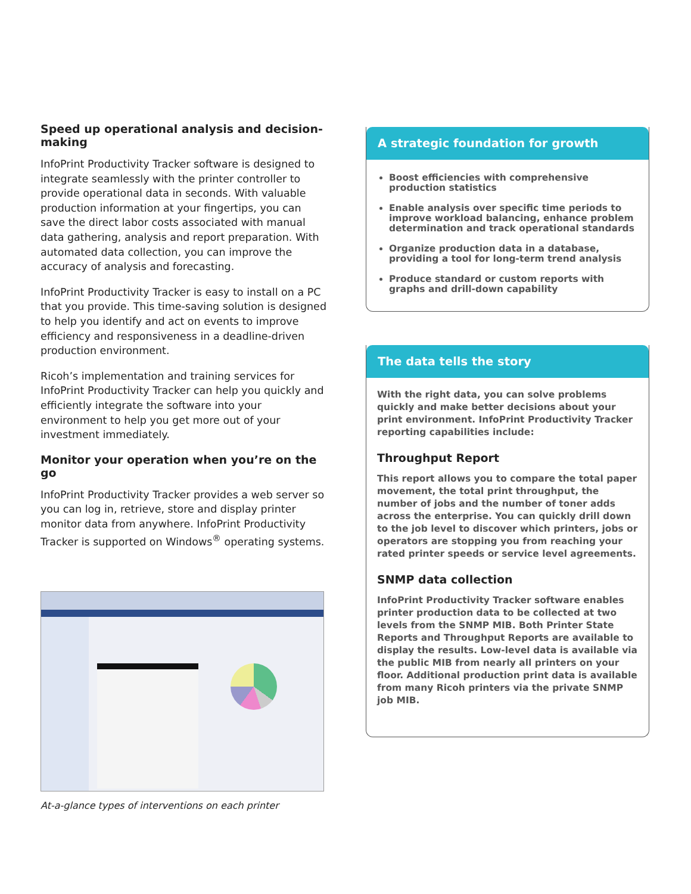Speed up operational analysis and decision-making
InfoPrint Productivity Tracker software is designed to integrate seamlessly with the printer controller to provide operational data in seconds. With valuable production information at your fingertips, you can save the direct labor costs associated with manual data gathering, analysis and report preparation. With automated data collection, you can improve the accuracy of analysis and forecasting.
InfoPrint Productivity Tracker is easy to install on a PC that you provide. This time-saving solution is designed to help you identify and act on events to improve efficiency and responsiveness in a deadline-driven production environment.
Ricoh’s implementation and training services for InfoPrint Productivity Tracker can help you quickly and efficiently integrate the software into your environment to help you get more out of your investment immediately.
Monitor your operation when you’re on the go
InfoPrint Productivity Tracker provides a web server so you can log in, retrieve, store and display printer monitor data from anywhere. InfoPrint Productivity Tracker is supported on Windows<sup>®</sup> operating systems.
At-a-glance types of interventions on each printer
A strategic foundation for growth
Boost efficiencies with comprehensive production statistics
Enable analysis over specific time periods to improve workload balancing, enhance problem determination and track operational standards
Organize production data in a database, providing a tool for long-term trend analysis
Produce standard or custom reports with graphs and drill-down capability
The data tells the story
With the right data, you can solve problems quickly and make better decisions about your print environment. InfoPrint Productivity Tracker reporting capabilities include:
Throughput Report
This report allows you to compare the total paper movement, the total print throughput, the number of jobs and the number of toner adds across the enterprise. You can quickly drill down to the job level to discover which printers, jobs or operators are stopping you from reaching your rated printer speeds or service level agreements.
SNMP data collection
InfoPrint Productivity Tracker software enables printer production data to be collected at two levels from the SNMP MIB. Both Printer State Reports and Throughput Reports are available to display the results. Low-level data is available via the public MIB from nearly all printers on your floor. Additional production print data is available from many Ricoh printers via the private SNMP job MIB.